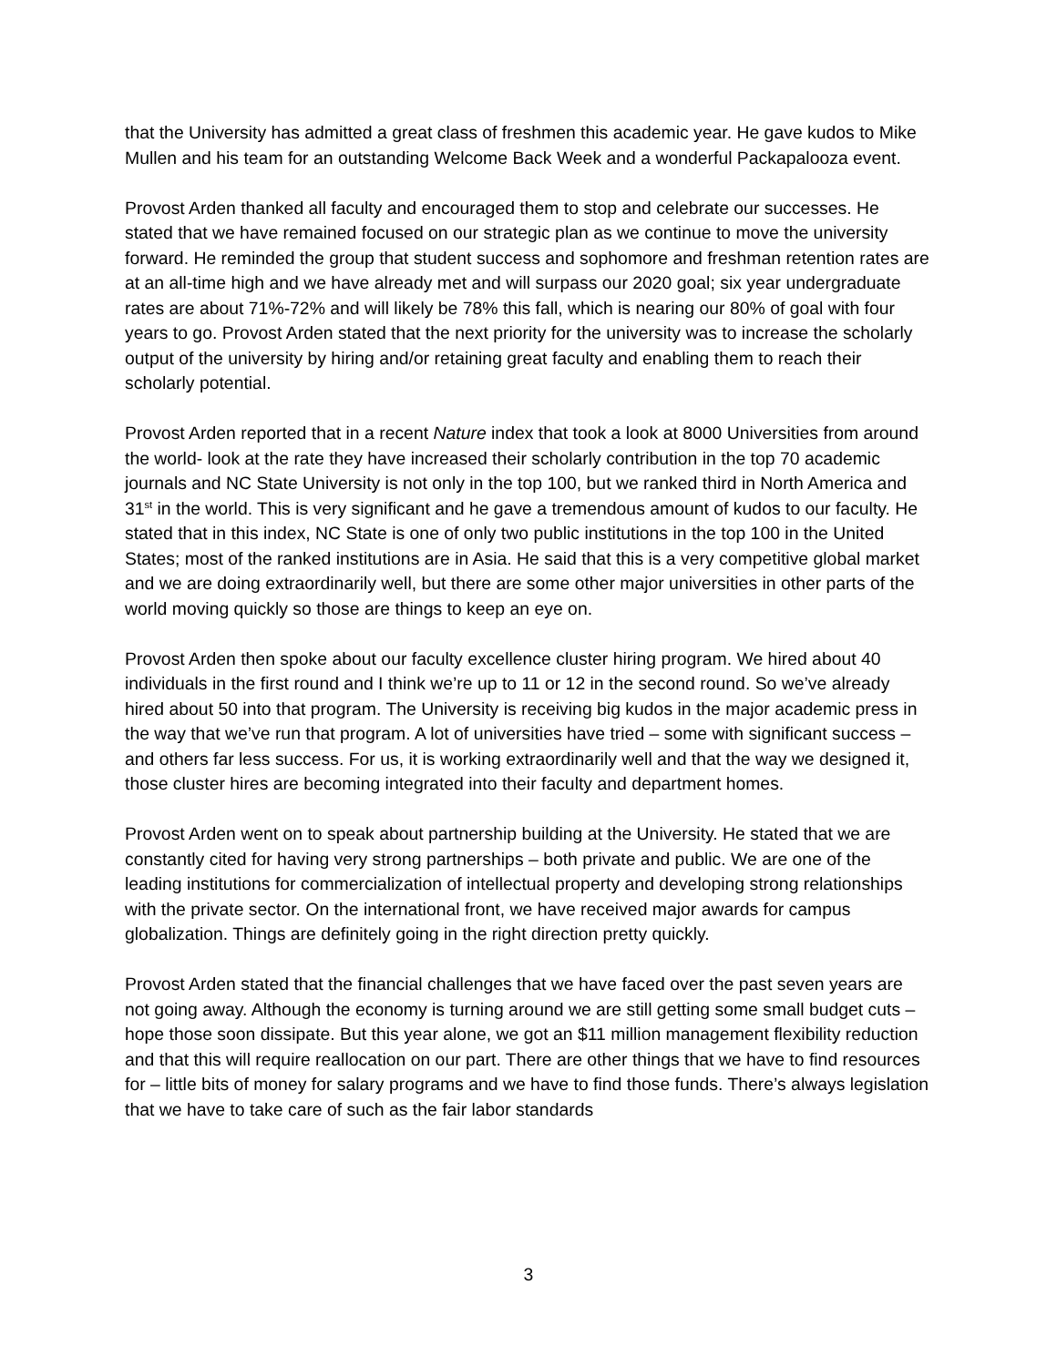that the University has admitted a great class of freshmen this academic year. He gave kudos to Mike Mullen and his team for an outstanding Welcome Back Week and a wonderful Packapalooza event.
Provost Arden thanked all faculty and encouraged them to stop and celebrate our successes. He stated that we have remained focused on our strategic plan as we continue to move the university forward. He reminded the group that student success and sophomore and freshman retention rates are at an all-time high and we have already met and will surpass our 2020 goal; six year undergraduate rates are about 71%-72% and will likely be 78% this fall, which is nearing our 80% of goal with four years to go. Provost Arden stated that the next priority for the university was to increase the scholarly output of the university by hiring and/or retaining great faculty and enabling them to reach their scholarly potential.
Provost Arden reported that in a recent Nature index that took a look at 8000 Universities from around the world- look at the rate they have increased their scholarly contribution in the top 70 academic journals and NC State University is not only in the top 100, but we ranked third in North America and 31<sup>st</sup> in the world. This is very significant and he gave a tremendous amount of kudos to our faculty. He stated that in this index, NC State is one of only two public institutions in the top 100 in the United States; most of the ranked institutions are in Asia. He said that this is a very competitive global market and we are doing extraordinarily well, but there are some other major universities in other parts of the world moving quickly so those are things to keep an eye on.
Provost Arden then spoke about our faculty excellence cluster hiring program. We hired about 40 individuals in the first round and I think we’re up to 11 or 12 in the second round. So we’ve already hired about 50 into that program. The University is receiving big kudos in the major academic press in the way that we’ve run that program. A lot of universities have tried – some with significant success – and others far less success. For us, it is working extraordinarily well and that the way we designed it, those cluster hires are becoming integrated into their faculty and department homes.
Provost Arden went on to speak about partnership building at the University. He stated that we are constantly cited for having very strong partnerships – both private and public. We are one of the leading institutions for commercialization of intellectual property and developing strong relationships with the private sector. On the international front, we have received major awards for campus globalization. Things are definitely going in the right direction pretty quickly.
Provost Arden stated that the financial challenges that we have faced over the past seven years are not going away. Although the economy is turning around we are still getting some small budget cuts –hope those soon dissipate. But this year alone, we got an $11 million management flexibility reduction and that this will require reallocation on our part. There are other things that we have to find resources for – little bits of money for salary programs and we have to find those funds. There’s always legislation that we have to take care of such as the fair labor standards
3